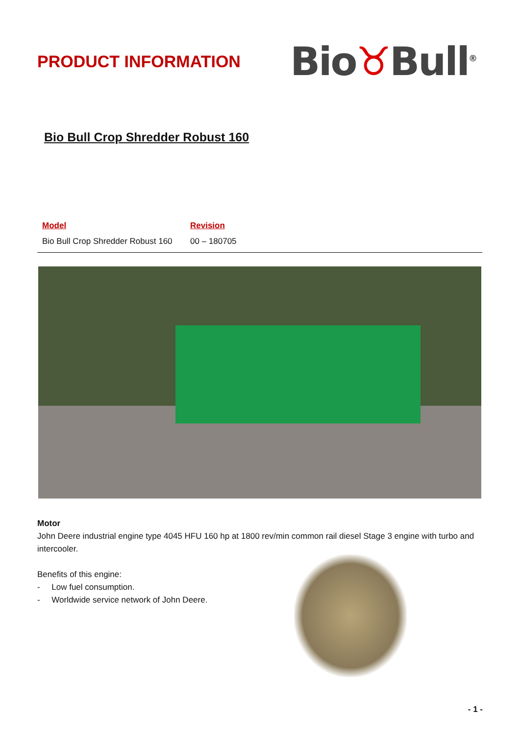PRODUCT INFORMATION
Bio♉Bull<sup>®</sup>
Bio Bull Crop Shredder Robust 160
| Model | Revision |
| --- | --- |
| Bio Bull Crop Shredder Robust 160 | 00 – 180705 |
Motor
John Deere industrial engine type 4045 HFU 160 hp at 1800 rev/min common rail diesel Stage 3 engine with turbo and intercooler.
Benefits of this engine:
- Low fuel consumption.
- Worldwide service network of John Deere.
- 1 -